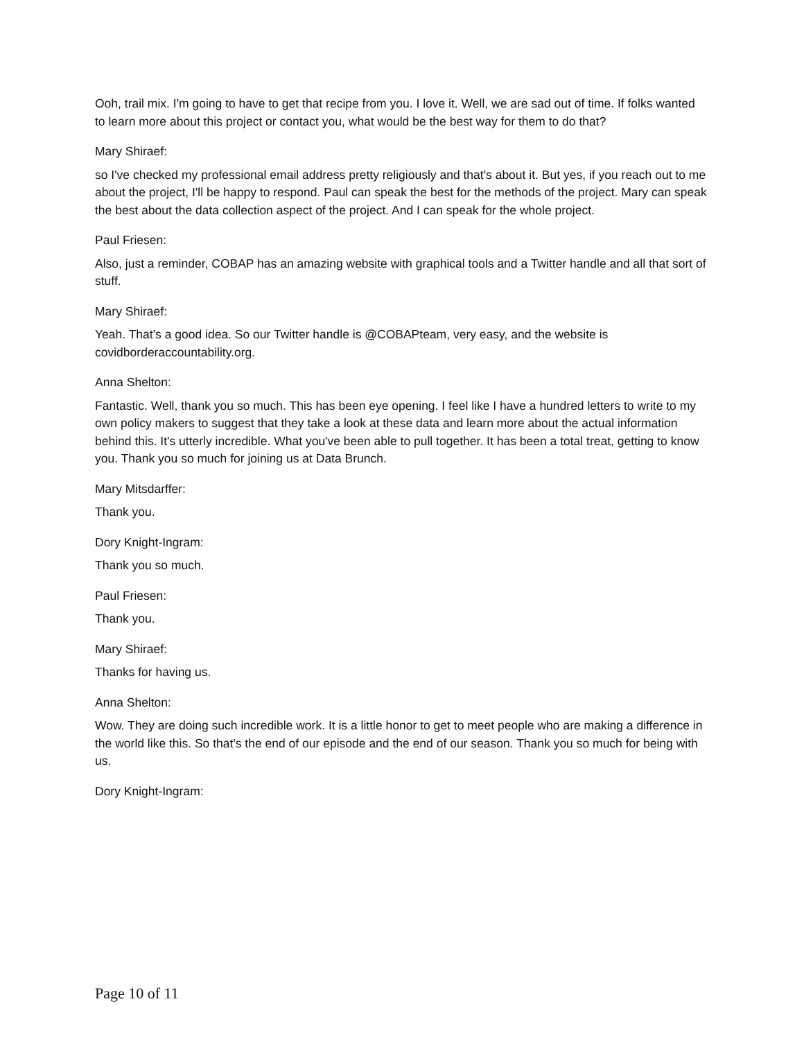Ooh, trail mix. I'm going to have to get that recipe from you. I love it. Well, we are sad out of time. If folks wanted to learn more about this project or contact you, what would be the best way for them to do that?
Mary Shiraef:
so I've checked my professional email address pretty religiously and that's about it. But yes, if you reach out to me about the project, I'll be happy to respond. Paul can speak the best for the methods of the project. Mary can speak the best about the data collection aspect of the project. And I can speak for the whole project.
Paul Friesen:
Also, just a reminder, COBAP has an amazing website with graphical tools and a Twitter handle and all that sort of stuff.
Mary Shiraef:
Yeah. That's a good idea. So our Twitter handle is @COBAPteam, very easy, and the website is covidborderaccountability.org.
Anna Shelton:
Fantastic. Well, thank you so much. This has been eye opening. I feel like I have a hundred letters to write to my own policy makers to suggest that they take a look at these data and learn more about the actual information behind this. It's utterly incredible. What you've been able to pull together. It has been a total treat, getting to know you. Thank you so much for joining us at Data Brunch.
Mary Mitsdarffer:
Thank you.
Dory Knight-Ingram:
Thank you so much.
Paul Friesen:
Thank you.
Mary Shiraef:
Thanks for having us.
Anna Shelton:
Wow. They are doing such incredible work. It is a little honor to get to meet people who are making a difference in the world like this. So that's the end of our episode and the end of our season. Thank you so much for being with us.
Dory Knight-Ingram:
Page 10 of 11